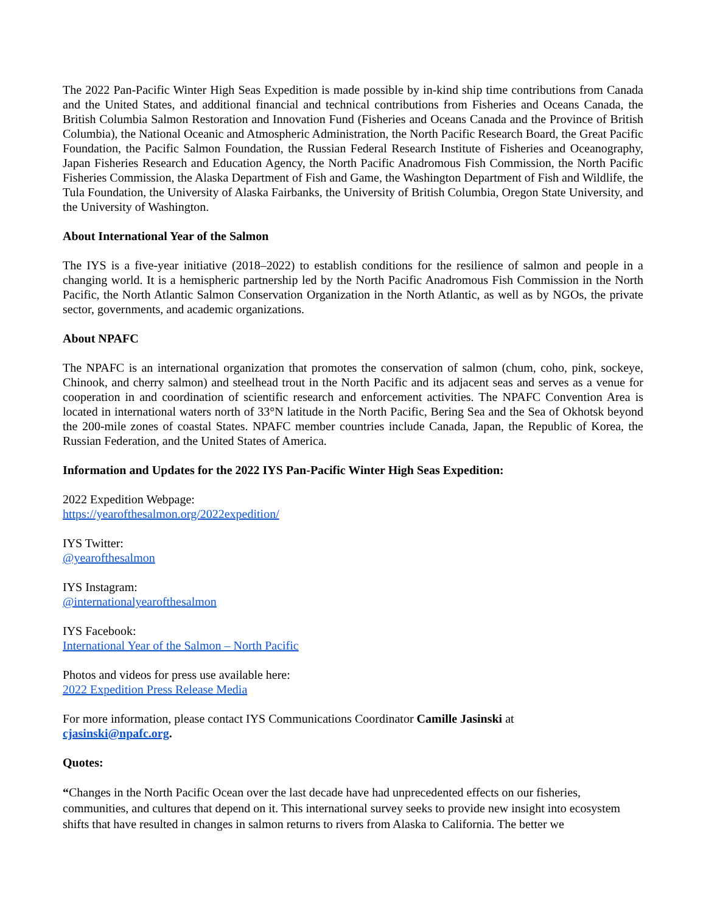The 2022 Pan-Pacific Winter High Seas Expedition is made possible by in-kind ship time contributions from Canada and the United States, and additional financial and technical contributions from Fisheries and Oceans Canada, the British Columbia Salmon Restoration and Innovation Fund (Fisheries and Oceans Canada and the Province of British Columbia), the National Oceanic and Atmospheric Administration, the North Pacific Research Board, the Great Pacific Foundation, the Pacific Salmon Foundation, the Russian Federal Research Institute of Fisheries and Oceanography, Japan Fisheries Research and Education Agency, the North Pacific Anadromous Fish Commission, the North Pacific Fisheries Commission, the Alaska Department of Fish and Game, the Washington Department of Fish and Wildlife, the Tula Foundation, the University of Alaska Fairbanks, the University of British Columbia, Oregon State University, and the University of Washington.
About International Year of the Salmon
The IYS is a five-year initiative (2018–2022) to establish conditions for the resilience of salmon and people in a changing world. It is a hemispheric partnership led by the North Pacific Anadromous Fish Commission in the North Pacific, the North Atlantic Salmon Conservation Organization in the North Atlantic, as well as by NGOs, the private sector, governments, and academic organizations.
About NPAFC
The NPAFC is an international organization that promotes the conservation of salmon (chum, coho, pink, sockeye, Chinook, and cherry salmon) and steelhead trout in the North Pacific and its adjacent seas and serves as a venue for cooperation in and coordination of scientific research and enforcement activities. The NPAFC Convention Area is located in international waters north of 33°N latitude in the North Pacific, Bering Sea and the Sea of Okhotsk beyond the 200-mile zones of coastal States. NPAFC member countries include Canada, Japan, the Republic of Korea, the Russian Federation, and the United States of America.
Information and Updates for the 2022 IYS Pan-Pacific Winter High Seas Expedition:
2022 Expedition Webpage:
https://yearofthesalmon.org/2022expedition/
IYS Twitter:
@yearofthesalmon
IYS Instagram:
@internationalyearofthesalmon
IYS Facebook:
International Year of the Salmon – North Pacific
Photos and videos for press use available here:
2022 Expedition Press Release Media
For more information, please contact IYS Communications Coordinator Camille Jasinski at
cjasinski@npafc.org.
Quotes:
“Changes in the North Pacific Ocean over the last decade have had unprecedented effects on our fisheries, communities, and cultures that depend on it. This international survey seeks to provide new insight into ecosystem shifts that have resulted in changes in salmon returns to rivers from Alaska to California. The better we